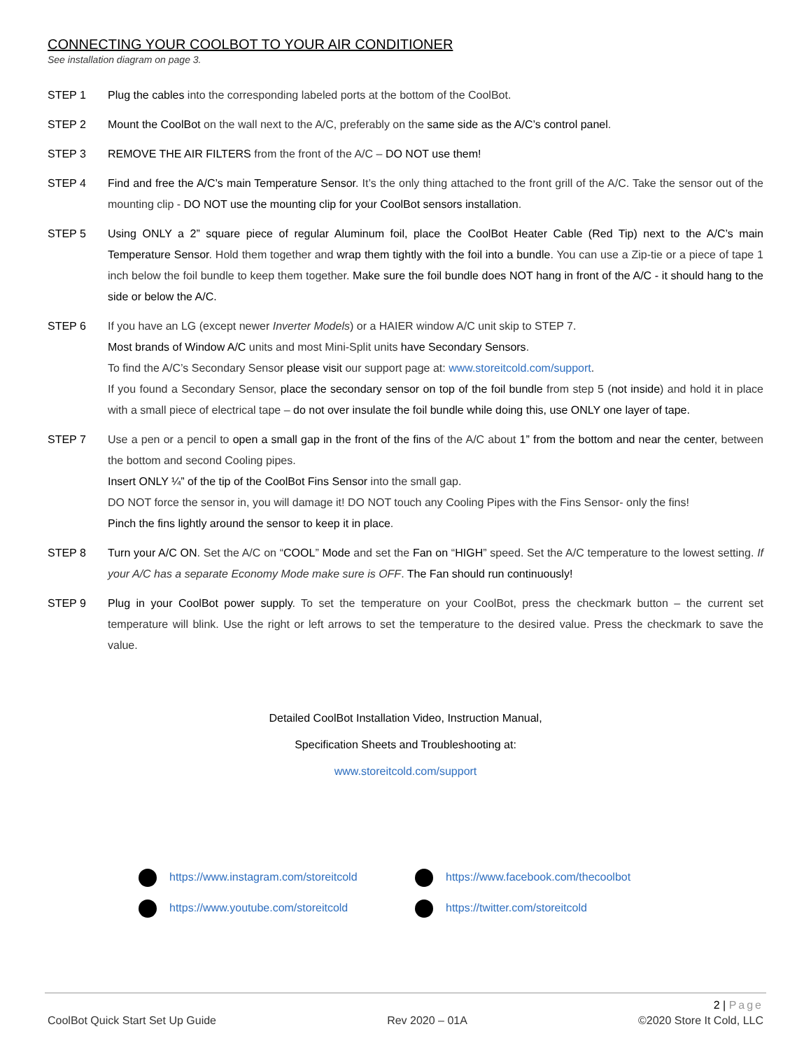CONNECTING YOUR COOLBOT TO YOUR AIR CONDITIONER
See installation diagram on page 3.
STEP 1 Plug the cables into the corresponding labeled ports at the bottom of the CoolBot.
STEP 2 Mount the CoolBot on the wall next to the A/C, preferably on the same side as the A/C’s control panel.
STEP 3 REMOVE THE AIR FILTERS from the front of the A/C – DO NOT use them!
STEP 4 Find and free the A/C’s main Temperature Sensor. It’s the only thing attached to the front grill of the A/C. Take the sensor out of the mounting clip - DO NOT use the mounting clip for your CoolBot sensors installation.
STEP 5 Using ONLY a 2” square piece of regular Aluminum foil, place the CoolBot Heater Cable (Red Tip) next to the A/C’s main Temperature Sensor. Hold them together and wrap them tightly with the foil into a bundle. You can use a Zip-tie or a piece of tape 1 inch below the foil bundle to keep them together. Make sure the foil bundle does NOT hang in front of the A/C - it should hang to the side or below the A/C.
STEP 6 If you have an LG (except newer Inverter Models) or a HAIER window A/C unit skip to STEP 7.
Most brands of Window A/C units and most Mini-Split units have Secondary Sensors.
To find the A/C’s Secondary Sensor please visit our support page at: www.storeitcold.com/support.
If you found a Secondary Sensor, place the secondary sensor on top of the foil bundle from step 5 (not inside) and hold it in place with a small piece of electrical tape – do not over insulate the foil bundle while doing this, use ONLY one layer of tape.
STEP 7 Use a pen or a pencil to open a small gap in the front of the fins of the A/C about 1” from the bottom and near the center, between the bottom and second Cooling pipes.
Insert ONLY ¼” of the tip of the CoolBot Fins Sensor into the small gap.
DO NOT force the sensor in, you will damage it! DO NOT touch any Cooling Pipes with the Fins Sensor- only the fins!
Pinch the fins lightly around the sensor to keep it in place.
STEP 8 Turn your A/C ON. Set the A/C on “COOL” Mode and set the Fan on “HIGH” speed. Set the A/C temperature to the lowest setting. If your A/C has a separate Economy Mode make sure is OFF. The Fan should run continuously!
STEP 9 Plug in your CoolBot power supply. To set the temperature on your CoolBot, press the checkmark button – the current set temperature will blink. Use the right or left arrows to set the temperature to the desired value. Press the checkmark to save the value.
Detailed CoolBot Installation Video, Instruction Manual,
Specification Sheets and Troubleshooting at:
www.storeitcold.com/support
https://www.instagram.com/storeitcold
https://www.facebook.com/thecoolbot
https://www.youtube.com/storeitcold
https://twitter.com/storeitcold
2 | Page
CoolBot Quick Start Set Up Guide Rev 2020 – 01A ©2020 Store It Cold, LLC